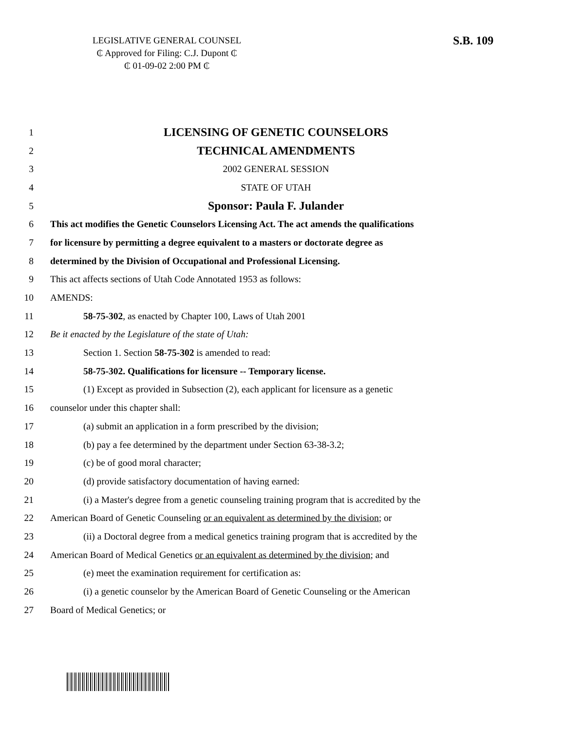LEGISLATIVE GENERAL COUNSEL
₵ Approved for Filing: C.J. Dupont ₵
₵ 01-09-02 2:00 PM ₵
S.B. 109
1 LICENSING OF GENETIC COUNSELORS
2 TECHNICAL AMENDMENTS
3 2002 GENERAL SESSION
4 STATE OF UTAH
5 Sponsor: Paula F. Julander
6 This act modifies the Genetic Counselors Licensing Act. The act amends the qualifications
7 for licensure by permitting a degree equivalent to a masters or doctorate degree as
8 determined by the Division of Occupational and Professional Licensing.
9 This act affects sections of Utah Code Annotated 1953 as follows:
10 AMENDS:
11 58-75-302, as enacted by Chapter 100, Laws of Utah 2001
12 Be it enacted by the Legislature of the state of Utah:
13 Section 1. Section 58-75-302 is amended to read:
14 58-75-302. Qualifications for licensure -- Temporary license.
15 (1) Except as provided in Subsection (2), each applicant for licensure as a genetic
16 counselor under this chapter shall:
17 (a) submit an application in a form prescribed by the division;
18 (b) pay a fee determined by the department under Section 63-38-3.2;
19 (c) be of good moral character;
20 (d) provide satisfactory documentation of having earned:
21 (i) a Master's degree from a genetic counseling training program that is accredited by the
22 American Board of Genetic Counseling or an equivalent as determined by the division; or
23 (ii) a Doctoral degree from a medical genetics training program that is accredited by the
24 American Board of Medical Genetics or an equivalent as determined by the division; and
25 (e) meet the examination requirement for certification as:
26 (i) a genetic counselor by the American Board of Genetic Counseling or the American
27 Board of Medical Genetics; or